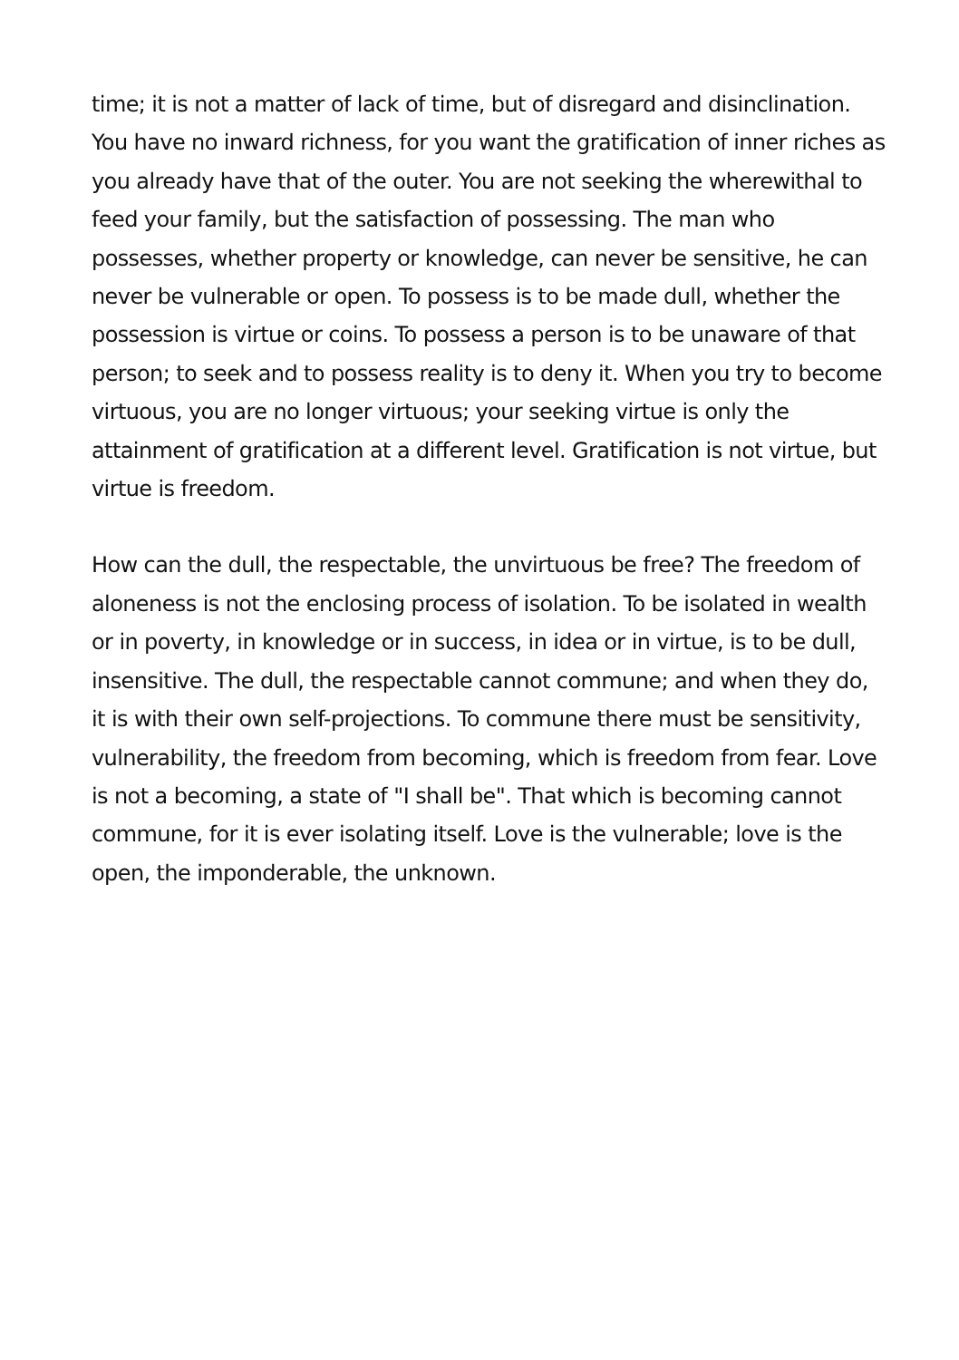time; it is not a matter of lack of time, but of disregard and disinclination. You have no inward richness, for you want the gratification of inner riches as you already have that of the outer. You are not seeking the wherewithal to feed your family, but the satisfaction of possessing. The man who possesses, whether property or knowledge, can never be sensitive, he can never be vulnerable or open. To possess is to be made dull, whether the possession is virtue or coins. To possess a person is to be unaware of that person; to seek and to possess reality is to deny it. When you try to become virtuous, you are no longer virtuous; your seeking virtue is only the attainment of gratification at a different level. Gratification is not virtue, but virtue is freedom.
How can the dull, the respectable, the unvirtuous be free? The freedom of aloneness is not the enclosing process of isolation. To be isolated in wealth or in poverty, in knowledge or in success, in idea or in virtue, is to be dull, insensitive. The dull, the respectable cannot commune; and when they do, it is with their own self-projections. To commune there must be sensitivity, vulnerability, the freedom from becoming, which is freedom from fear. Love is not a becoming, a state of "I shall be". That which is becoming cannot commune, for it is ever isolating itself. Love is the vulnerable; love is the open, the imponderable, the unknown.